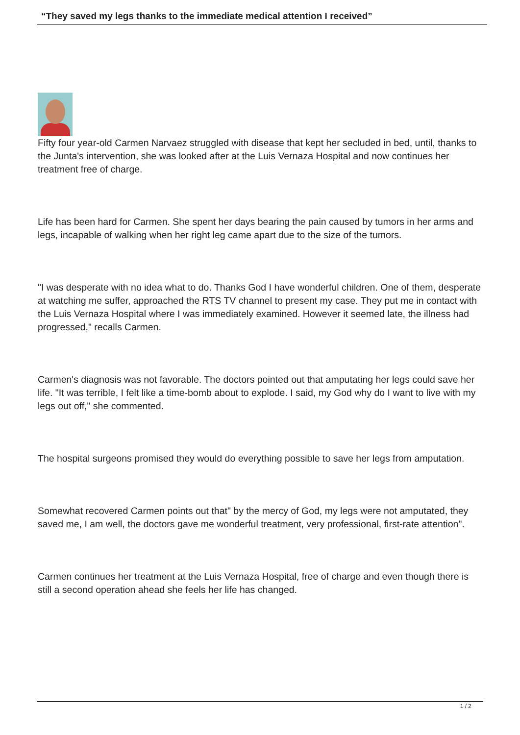“They saved my legs thanks to the immediate medical attention I received”
Fifty four year-old Carmen Narvaez struggled with disease that kept her secluded in bed, until, thanks to the Junta's intervention, she was looked after at the Luis Vernaza Hospital and now continues her treatment free of charge.
Life has been hard for Carmen. She spent her days bearing the pain caused by tumors in her arms and legs, incapable of walking when her right leg came apart due to the size of the tumors.
"I was desperate with no idea what to do. Thanks God I have wonderful children. One of them, desperate at watching me suffer, approached the RTS TV channel to present my case. They put me in contact with the Luis Vernaza Hospital where I was immediately examined. However it seemed late, the illness had progressed," recalls Carmen.
Carmen's diagnosis was not favorable. The doctors pointed out that amputating her legs could save her life. "It was terrible, I felt like a time-bomb about to explode. I said, my God why do I want to live with my legs out off," she commented.
The hospital surgeons promised they would do everything possible to save her legs from amputation.
Somewhat recovered Carmen points out that" by the mercy of God, my legs were not amputated, they saved me, I am well, the doctors gave me wonderful treatment, very professional, first-rate attention".
Carmen continues her treatment at the Luis Vernaza Hospital, free of charge and even though there is still a second operation ahead she feels her life has changed.
1 / 2